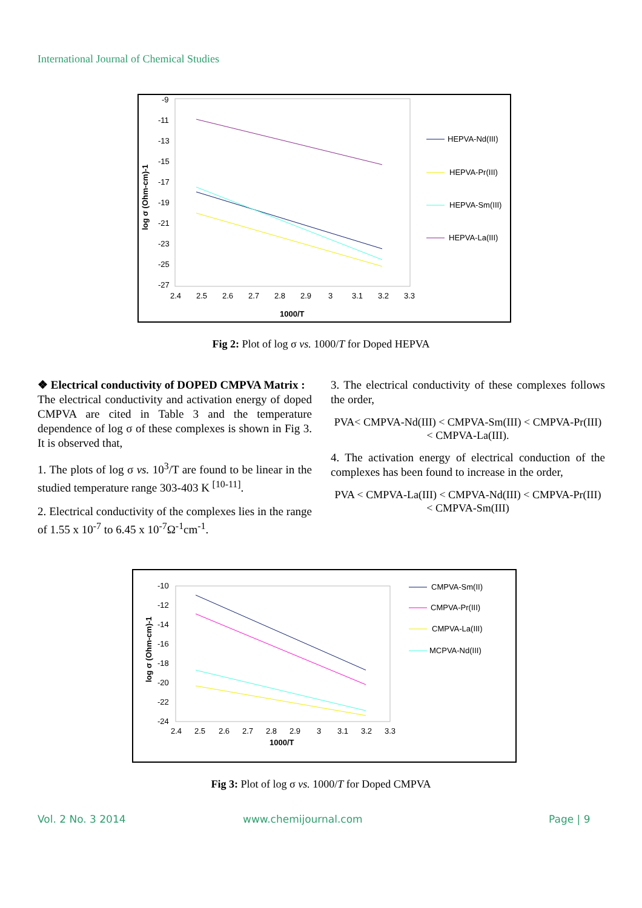International Journal of Chemical Studies
log σ (Ohm-cm)-1
-9
-11
-13
-15
-17
-19
-21
-23
-25
-27
2.4
2.5
2.6
2.7
2.8
2.9
3
3.1
3.2
3.3
1000/T
HEPVA-Nd(III)
HEPVA-Pr(III)
HEPVA-Sm(III)
HEPVA-La(III)
Fig 2: Plot of log σ vs. 1000/T for Doped HEPVA
❖ Electrical conductivity of DOPED CMPVA Matrix :
The electrical conductivity and activation energy of doped CMPVA are cited in Table 3 and the temperature dependence of log σ of these complexes is shown in Fig 3. It is observed that,
1. The plots of log σ vs. 10<sup>3</sup>/T are found to be linear in the studied temperature range 303-403 K <sup>[10-11]</sup>.
2. Electrical conductivity of the complexes lies in the range of 1.55 x 10<sup>-7</sup> to 6.45 x 10<sup>-7</sup>Ω<sup>-1</sup>cm<sup>-1</sup>.
3. The electrical conductivity of these complexes follows the order,
PVA< CMPVA-Nd(III) < CMPVA-Sm(III) < CMPVA-Pr(III) < CMPVA-La(III).
4. The activation energy of electrical conduction of the complexes has been found to increase in the order,
PVA < CMPVA-La(III) < CMPVA-Nd(III) < CMPVA-Pr(III) < CMPVA-Sm(III)
log σ (Ohm-cm)-1
-10
-12
-14
-16
-18
-20
-22
-24
2.4
2.5
2.6
2.7
2.8
2.9
3
3.1
3.2
3.3
1000/T
CMPVA-Sm(II)
CMPVA-Pr(III)
CMPVA-La(III)
MCPVA-Nd(III)
Fig 3: Plot of log σ vs. 1000/T for Doped CMPVA
Vol. 2 No. 3 2014 www.chemijournal.com Page | 9